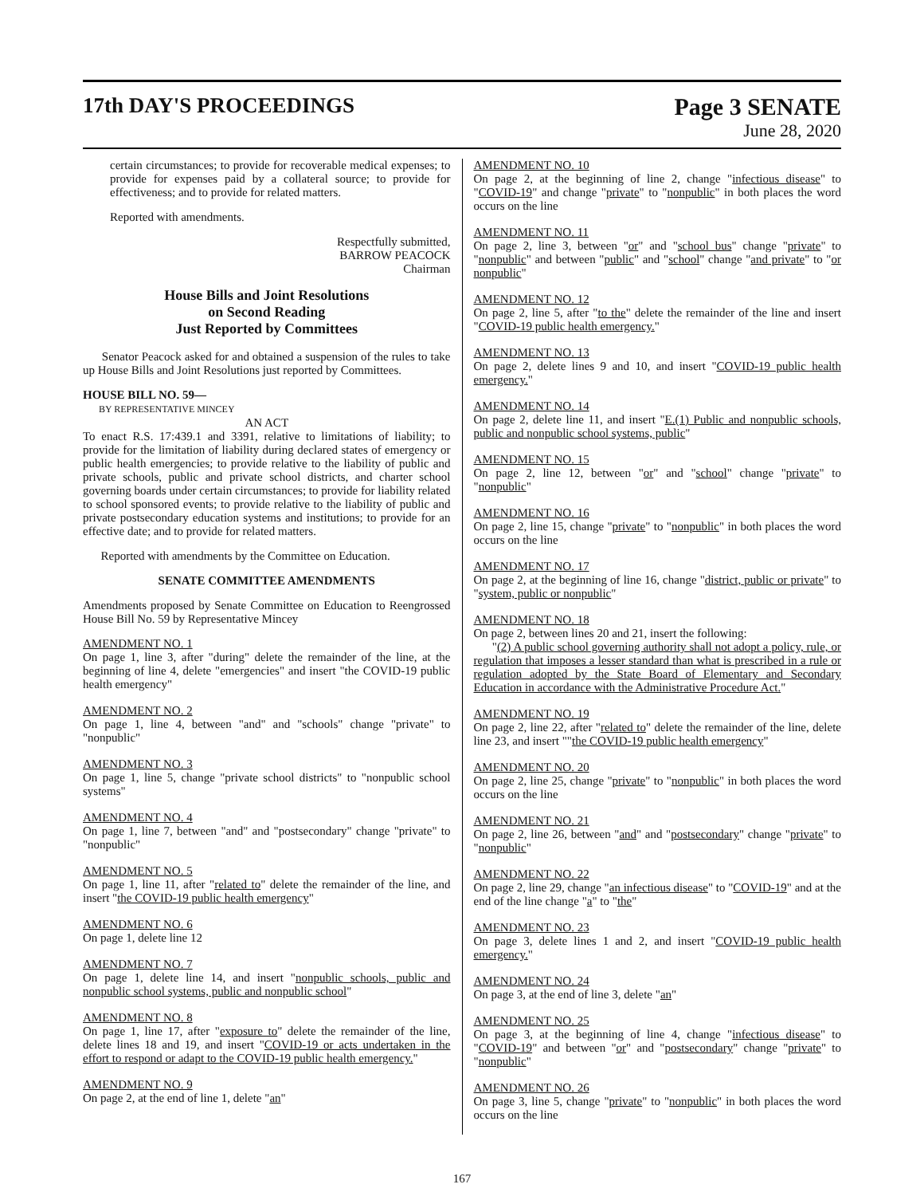17th DAY'S PROCEEDINGS Page 3 SENATE
June 28, 2020
certain circumstances; to provide for recoverable medical expenses; to provide for expenses paid by a collateral source; to provide for effectiveness; and to provide for related matters.
Reported with amendments.
Respectfully submitted,
BARROW PEACOCK
Chairman
House Bills and Joint Resolutions
on Second Reading
Just Reported by Committees
Senator Peacock asked for and obtained a suspension of the rules to take up House Bills and Joint Resolutions just reported by Committees.
HOUSE BILL NO. 59—
BY REPRESENTATIVE MINCEY
AN ACT
To enact R.S. 17:439.1 and 3391, relative to limitations of liability; to provide for the limitation of liability during declared states of emergency or public health emergencies; to provide relative to the liability of public and private schools, public and private school districts, and charter school governing boards under certain circumstances; to provide for liability related to school sponsored events; to provide relative to the liability of public and private postsecondary education systems and institutions; to provide for an effective date; and to provide for related matters.
Reported with amendments by the Committee on Education.
SENATE COMMITTEE AMENDMENTS
Amendments proposed by Senate Committee on Education to Reengrossed House Bill No. 59 by Representative Mincey
AMENDMENT NO. 1
On page 1, line 3, after "during" delete the remainder of the line, at the beginning of line 4, delete "emergencies" and insert "the COVID-19 public health emergency"
AMENDMENT NO. 2
On page 1, line 4, between "and" and "schools" change "private" to "nonpublic"
AMENDMENT NO. 3
On page 1, line 5, change "private school districts" to "nonpublic school systems"
AMENDMENT NO. 4
On page 1, line 7, between "and" and "postsecondary" change "private" to "nonpublic"
AMENDMENT NO. 5
On page 1, line 11, after "related to" delete the remainder of the line, and insert "the COVID-19 public health emergency"
AMENDMENT NO. 6
On page 1, delete line 12
AMENDMENT NO. 7
On page 1, delete line 14, and insert "nonpublic schools, public and nonpublic school systems, public and nonpublic school"
AMENDMENT NO. 8
On page 1, line 17, after "exposure to" delete the remainder of the line, delete lines 18 and 19, and insert "COVID-19 or acts undertaken in the effort to respond or adapt to the COVID-19 public health emergency."
AMENDMENT NO. 9
On page 2, at the end of line 1, delete "an"
AMENDMENT NO. 10
On page 2, at the beginning of line 2, change "infectious disease" to "COVID-19" and change "private" to "nonpublic" in both places the word occurs on the line
AMENDMENT NO. 11
On page 2, line 3, between "or" and "school bus" change "private" to "nonpublic" and between "public" and "school" change "and private" to "or nonpublic"
AMENDMENT NO. 12
On page 2, line 5, after "to the" delete the remainder of the line and insert "COVID-19 public health emergency."
AMENDMENT NO. 13
On page 2, delete lines 9 and 10, and insert "COVID-19 public health emergency."
AMENDMENT NO. 14
On page 2, delete line 11, and insert "E.(1) Public and nonpublic schools, public and nonpublic school systems, public"
AMENDMENT NO. 15
On page 2, line 12, between "or" and "school" change "private" to "nonpublic"
AMENDMENT NO. 16
On page 2, line 15, change "private" to "nonpublic" in both places the word occurs on the line
AMENDMENT NO. 17
On page 2, at the beginning of line 16, change "district, public or private" to "system, public or nonpublic"
AMENDMENT NO. 18
On page 2, between lines 20 and 21, insert the following:
"(2) A public school governing authority shall not adopt a policy, rule, or regulation that imposes a lesser standard than what is prescribed in a rule or regulation adopted by the State Board of Elementary and Secondary Education in accordance with the Administrative Procedure Act."
AMENDMENT NO. 19
On page 2, line 22, after "related to" delete the remainder of the line, delete line 23, and insert ""the COVID-19 public health emergency"
AMENDMENT NO. 20
On page 2, line 25, change "private" to "nonpublic" in both places the word occurs on the line
AMENDMENT NO. 21
On page 2, line 26, between "and" and "postsecondary" change "private" to "nonpublic"
AMENDMENT NO. 22
On page 2, line 29, change "an infectious disease" to "COVID-19" and at the end of the line change "a" to "the"
AMENDMENT NO. 23
On page 3, delete lines 1 and 2, and insert "COVID-19 public health emergency."
AMENDMENT NO. 24
On page 3, at the end of line 3, delete "an"
AMENDMENT NO. 25
On page 3, at the beginning of line 4, change "infectious disease" to "COVID-19" and between "or" and "postsecondary" change "private" to "nonpublic"
AMENDMENT NO. 26
On page 3, line 5, change "private" to "nonpublic" in both places the word occurs on the line
167